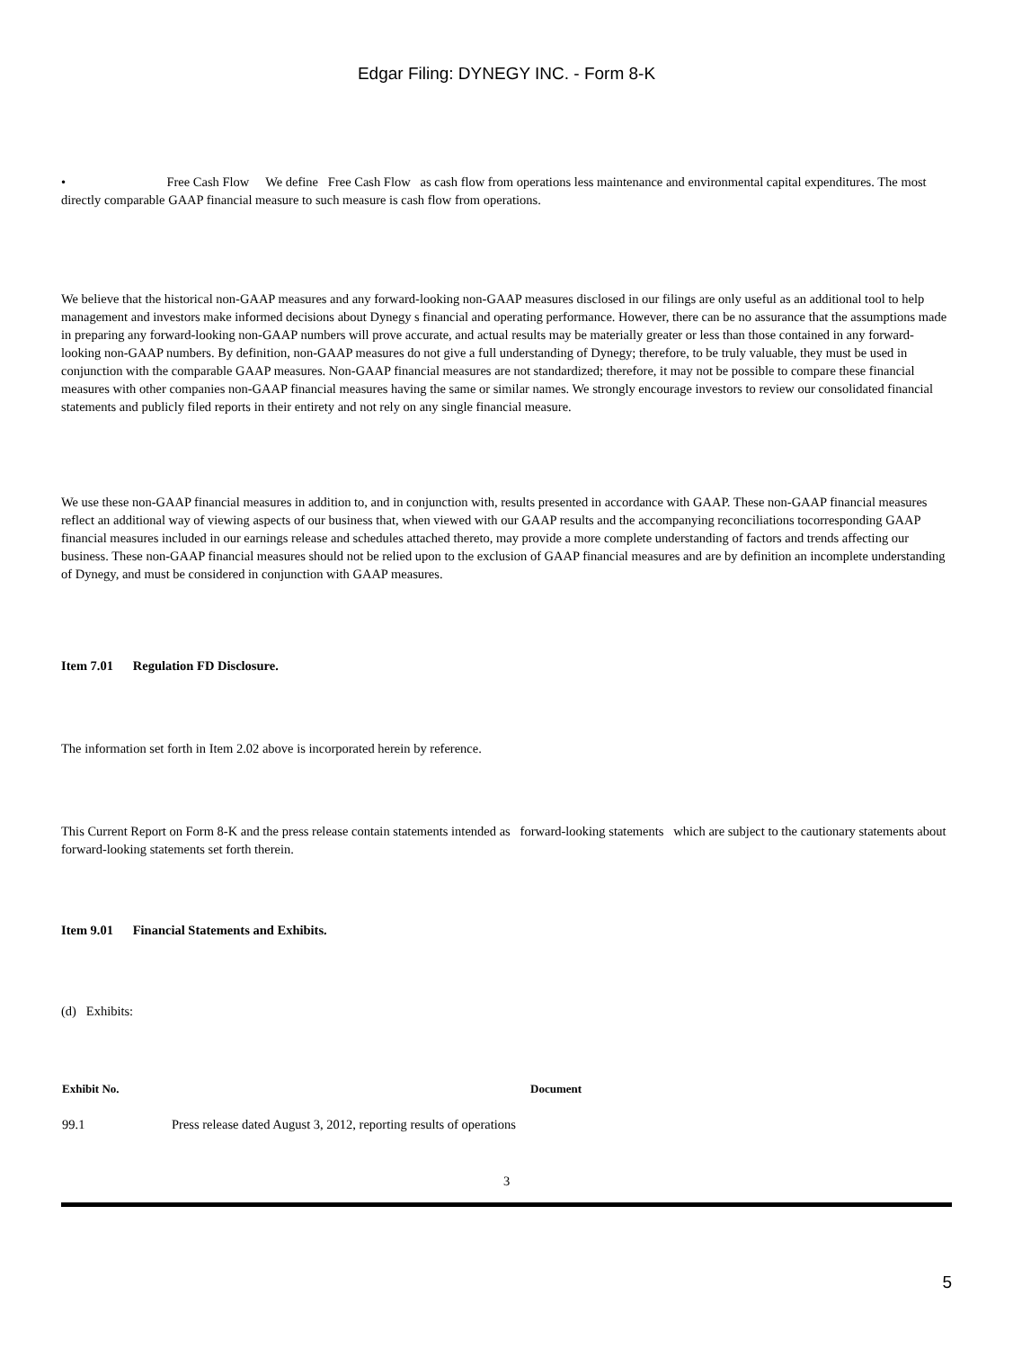Edgar Filing: DYNEGY INC. - Form 8-K
• Free Cash Flow We define Free Cash Flow as cash flow from operations less maintenance and environmental capital expenditures. The most directly comparable GAAP financial measure to such measure is cash flow from operations.
We believe that the historical non-GAAP measures and any forward-looking non-GAAP measures disclosed in our filings are only useful as an additional tool to help management and investors make informed decisions about Dynegy s financial and operating performance. However, there can be no assurance that the assumptions made in preparing any forward-looking non-GAAP numbers will prove accurate, and actual results may be materially greater or less than those contained in any forward-looking non-GAAP numbers. By definition, non-GAAP measures do not give a full understanding of Dynegy; therefore, to be truly valuable, they must be used in conjunction with the comparable GAAP measures. Non-GAAP financial measures are not standardized; therefore, it may not be possible to compare these financial measures with other companies non-GAAP financial measures having the same or similar names. We strongly encourage investors to review our consolidated financial statements and publicly filed reports in their entirety and not rely on any single financial measure.
We use these non-GAAP financial measures in addition to, and in conjunction with, results presented in accordance with GAAP. These non-GAAP financial measures reflect an additional way of viewing aspects of our business that, when viewed with our GAAP results and the accompanying reconciliations tocorresponding GAAP financial measures included in our earnings release and schedules attached thereto, may provide a more complete understanding of factors and trends affecting our business. These non-GAAP financial measures should not be relied upon to the exclusion of GAAP financial measures and are by definition an incomplete understanding of Dynegy, and must be considered in conjunction with GAAP measures.
Item 7.01 Regulation FD Disclosure.
The information set forth in Item 2.02 above is incorporated herein by reference.
This Current Report on Form 8-K and the press release contain statements intended as forward-looking statements which are subject to the cautionary statements about forward-looking statements set forth therein.
Item 9.01 Financial Statements and Exhibits.
(d) Exhibits:
| Exhibit No. | Document |
| --- | --- |
| 99.1 | Press release dated August 3, 2012, reporting results of operations |
3
5